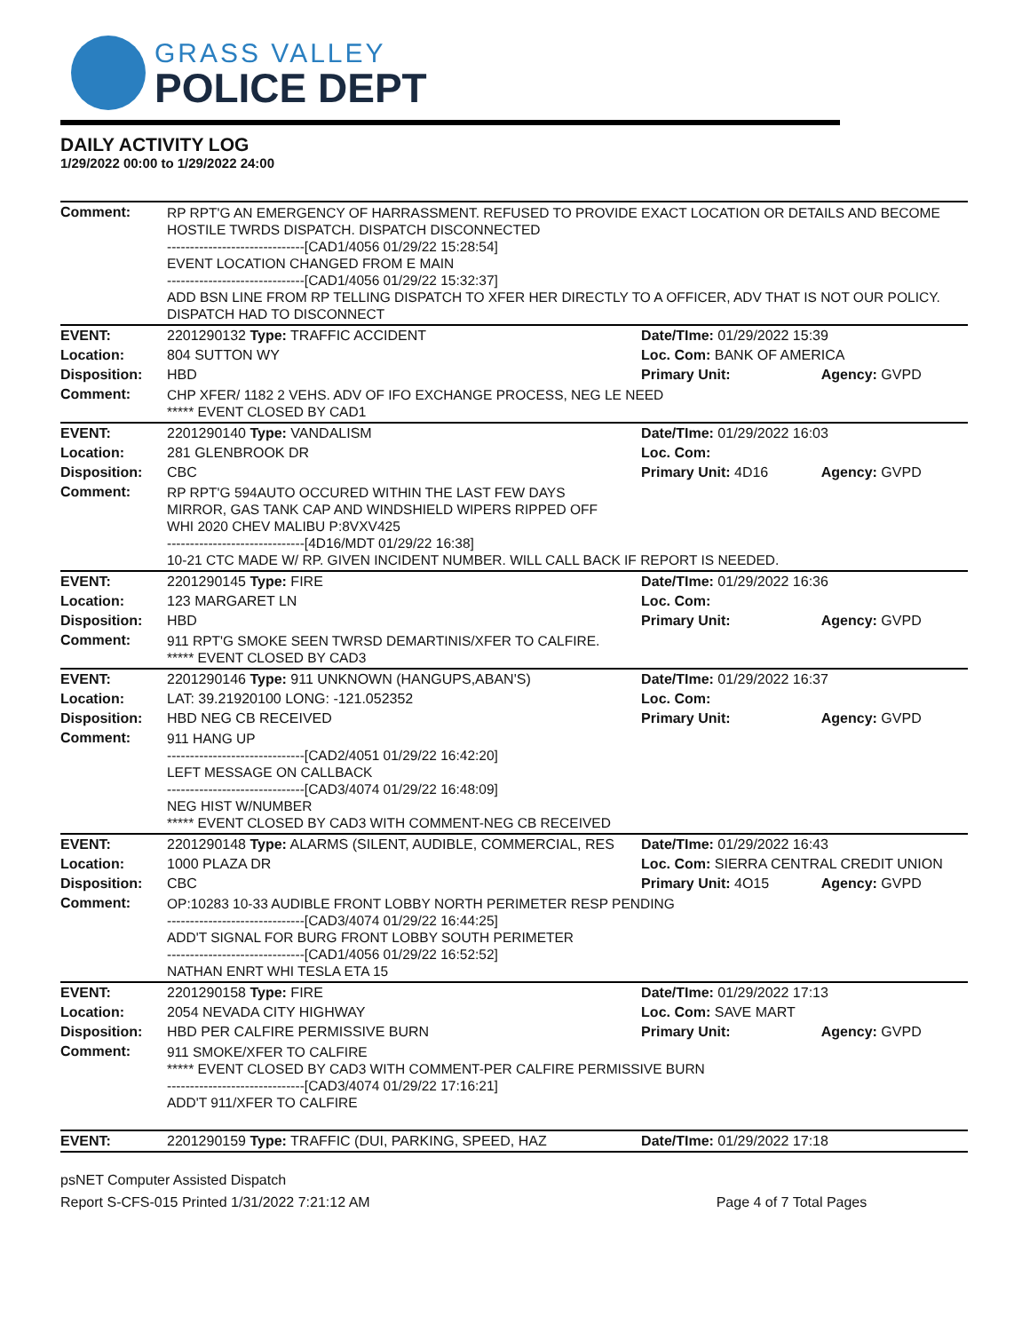GRASS VALLEY
POLICE DEPT
DAILY ACTIVITY LOG
1/29/2022 00:00 to 1/29/2022 24:00
| Comment: | RP RPT'G AN EMERGENCY OF HARRASSMENT. REFUSED TO PROVIDE EXACT LOCATION OR DETAILS AND BECOME HOSTILE TWRDS DISPATCH. DISPATCH DISCONNECTED ------------------------------[CAD1/4056 01/29/22 15:28:54] EVENT LOCATION CHANGED FROM E MAIN ------------------------------[CAD1/4056 01/29/22 15:32:37] ADD BSN LINE FROM RP TELLING DISPATCH TO XFER HER DIRECTLY TO A OFFICER, ADV THAT IS NOT OUR POLICY. DISPATCH HAD TO DISCONNECT | | |
| EVENT: | 2201290132 Type: TRAFFIC ACCIDENT | Date/TIme: 01/29/2022 15:39 | |
| Location: | 804 SUTTON WY | Loc. Com: BANK OF AMERICA | |
| Disposition: | HBD | Primary Unit: | Agency: GVPD |
| Comment: | CHP XFER/ 1182 2 VEHS. ADV OF IFO EXCHANGE PROCESS, NEG LE NEED ***** EVENT CLOSED BY CAD1 | | |
| EVENT: | 2201290140 Type: VANDALISM | Date/TIme: 01/29/2022 16:03 | |
| Location: | 281 GLENBROOK DR | Loc. Com: | |
| Disposition: | CBC | Primary Unit: 4D16 | Agency: GVPD |
| Comment: | RP RPT'G 594AUTO OCCURED WITHIN THE LAST FEW DAYS MIRROR, GAS TANK CAP AND WINDSHIELD WIPERS RIPPED OFF WHI 2020 CHEV MALIBU P:8VXV425 ------------------------------[4D16/MDT 01/29/22 16:38] 10-21 CTC MADE W/ RP. GIVEN INCIDENT NUMBER. WILL CALL BACK IF REPORT IS NEEDED. | | |
| EVENT: | 2201290145 Type: FIRE | Date/TIme: 01/29/2022 16:36 | |
| Location: | 123 MARGARET LN | Loc. Com: | |
| Disposition: | HBD | Primary Unit: | Agency: GVPD |
| Comment: | 911 RPT'G SMOKE SEEN TWRSD DEMARTINIS/XFER TO CALFIRE. ***** EVENT CLOSED BY CAD3 | | |
| EVENT: | 2201290146 Type: 911 UNKNOWN (HANGUPS,ABAN'S) | Date/TIme: 01/29/2022 16:37 | |
| Location: | LAT: 39.21920100 LONG: -121.052352 | Loc. Com: | |
| Disposition: | HBD NEG CB RECEIVED | Primary Unit: | Agency: GVPD |
| Comment: | 911 HANG UP ------------------------------[CAD2/4051 01/29/22 16:42:20] LEFT MESSAGE ON CALLBACK ------------------------------[CAD3/4074 01/29/22 16:48:09] NEG HIST W/NUMBER ***** EVENT CLOSED BY CAD3 WITH COMMENT-NEG CB RECEIVED | | |
| EVENT: | 2201290148 Type: ALARMS (SILENT, AUDIBLE, COMMERCIAL, RES | Date/TIme: 01/29/2022 16:43 | |
| Location: | 1000 PLAZA DR | Loc. Com: SIERRA CENTRAL CREDIT UNION | |
| Disposition: | CBC | Primary Unit: 4O15 | Agency: GVPD |
| Comment: | OP:10283 10-33 AUDIBLE FRONT LOBBY NORTH PERIMETER RESP PENDING ------------------------------[CAD3/4074 01/29/22 16:44:25] ADD'T SIGNAL FOR BURG FRONT LOBBY SOUTH PERIMETER ------------------------------[CAD1/4056 01/29/22 16:52:52] NATHAN ENRT WHI TESLA ETA 15 | | |
| EVENT: | 2201290158 Type: FIRE | Date/TIme: 01/29/2022 17:13 | |
| Location: | 2054 NEVADA CITY HIGHWAY | Loc. Com: SAVE MART | |
| Disposition: | HBD PER CALFIRE PERMISSIVE BURN | Primary Unit: | Agency: GVPD |
| Comment: | 911 SMOKE/XFER TO CALFIRE ***** EVENT CLOSED BY CAD3 WITH COMMENT-PER CALFIRE PERMISSIVE BURN ------------------------------[CAD3/4074 01/29/22 17:16:21] ADD'T 911/XFER TO CALFIRE | | |
| EVENT: | 2201290159 Type: TRAFFIC (DUI, PARKING, SPEED, HAZ | Date/TIme: 01/29/2022 17:18 | |
psNET Computer Assisted Dispatch
Report S-CFS-015 Printed 1/31/2022 7:21:12 AM Page 4 of 7 Total Pages